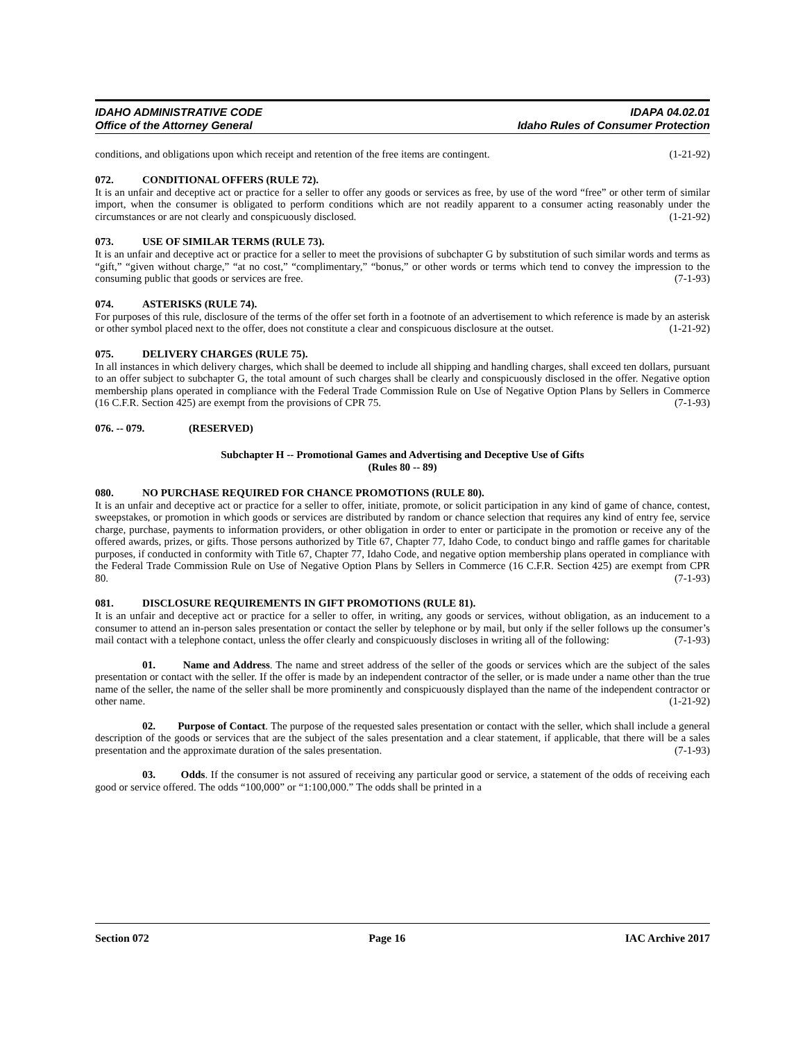IDAHO ADMINISTRATIVE CODE
Office of the Attorney General
IDAPA 04.02.01
Idaho Rules of Consumer Protection
conditions, and obligations upon which receipt and retention of the free items are contingent. (1-21-92)
072. CONDITIONAL OFFERS (RULE 72).
It is an unfair and deceptive act or practice for a seller to offer any goods or services as free, by use of the word “free” or other term of similar import, when the consumer is obligated to perform conditions which are not readily apparent to a consumer acting reasonably under the circumstances or are not clearly and conspicuously disclosed. (1-21-92)
073. USE OF SIMILAR TERMS (RULE 73).
It is an unfair and deceptive act or practice for a seller to meet the provisions of subchapter G by substitution of such similar words and terms as “gift,” “given without charge,” “at no cost,” “complimentary,” “bonus,” or other words or terms which tend to convey the impression to the consuming public that goods or services are free. (7-1-93)
074. ASTERISKS (RULE 74).
For purposes of this rule, disclosure of the terms of the offer set forth in a footnote of an advertisement to which reference is made by an asterisk or other symbol placed next to the offer, does not constitute a clear and conspicuous disclosure at the outset. (1-21-92)
075. DELIVERY CHARGES (RULE 75).
In all instances in which delivery charges, which shall be deemed to include all shipping and handling charges, shall exceed ten dollars, pursuant to an offer subject to subchapter G, the total amount of such charges shall be clearly and conspicuously disclosed in the offer. Negative option membership plans operated in compliance with the Federal Trade Commission Rule on Use of Negative Option Plans by Sellers in Commerce (16 C.F.R. Section 425) are exempt from the provisions of CPR 75. (7-1-93)
076. -- 079. (RESERVED)
Subchapter H -- Promotional Games and Advertising and Deceptive Use of Gifts
(Rules 80 -- 89)
080. NO PURCHASE REQUIRED FOR CHANCE PROMOTIONS (RULE 80).
It is an unfair and deceptive act or practice for a seller to offer, initiate, promote, or solicit participation in any kind of game of chance, contest, sweepstakes, or promotion in which goods or services are distributed by random or chance selection that requires any kind of entry fee, service charge, purchase, payments to information providers, or other obligation in order to enter or participate in the promotion or receive any of the offered awards, prizes, or gifts. Those persons authorized by Title 67, Chapter 77, Idaho Code, to conduct bingo and raffle games for charitable purposes, if conducted in conformity with Title 67, Chapter 77, Idaho Code, and negative option membership plans operated in compliance with the Federal Trade Commission Rule on Use of Negative Option Plans by Sellers in Commerce (16 C.F.R. Section 425) are exempt from CPR 80. (7-1-93)
081. DISCLOSURE REQUIREMENTS IN GIFT PROMOTIONS (RULE 81).
It is an unfair and deceptive act or practice for a seller to offer, in writing, any goods or services, without obligation, as an inducement to a consumer to attend an in-person sales presentation or contact the seller by telephone or by mail, but only if the seller follows up the consumer’s mail contact with a telephone contact, unless the offer clearly and conspicuously discloses in writing all of the following: (7-1-93)
01. Name and Address. The name and street address of the seller of the goods or services which are the subject of the sales presentation or contact with the seller. If the offer is made by an independent contractor of the seller, or is made under a name other than the true name of the seller, the name of the seller shall be more prominently and conspicuously displayed than the name of the independent contractor or other name. (1-21-92)
02. Purpose of Contact. The purpose of the requested sales presentation or contact with the seller, which shall include a general description of the goods or services that are the subject of the sales presentation and a clear statement, if applicable, that there will be a sales presentation and the approximate duration of the sales presentation. (7-1-93)
03. Odds. If the consumer is not assured of receiving any particular good or service, a statement of the odds of receiving each good or service offered. The odds “100,000” or “1:100,000.” The odds shall be printed in a
Section 072 Page 16 IAC Archive 2017